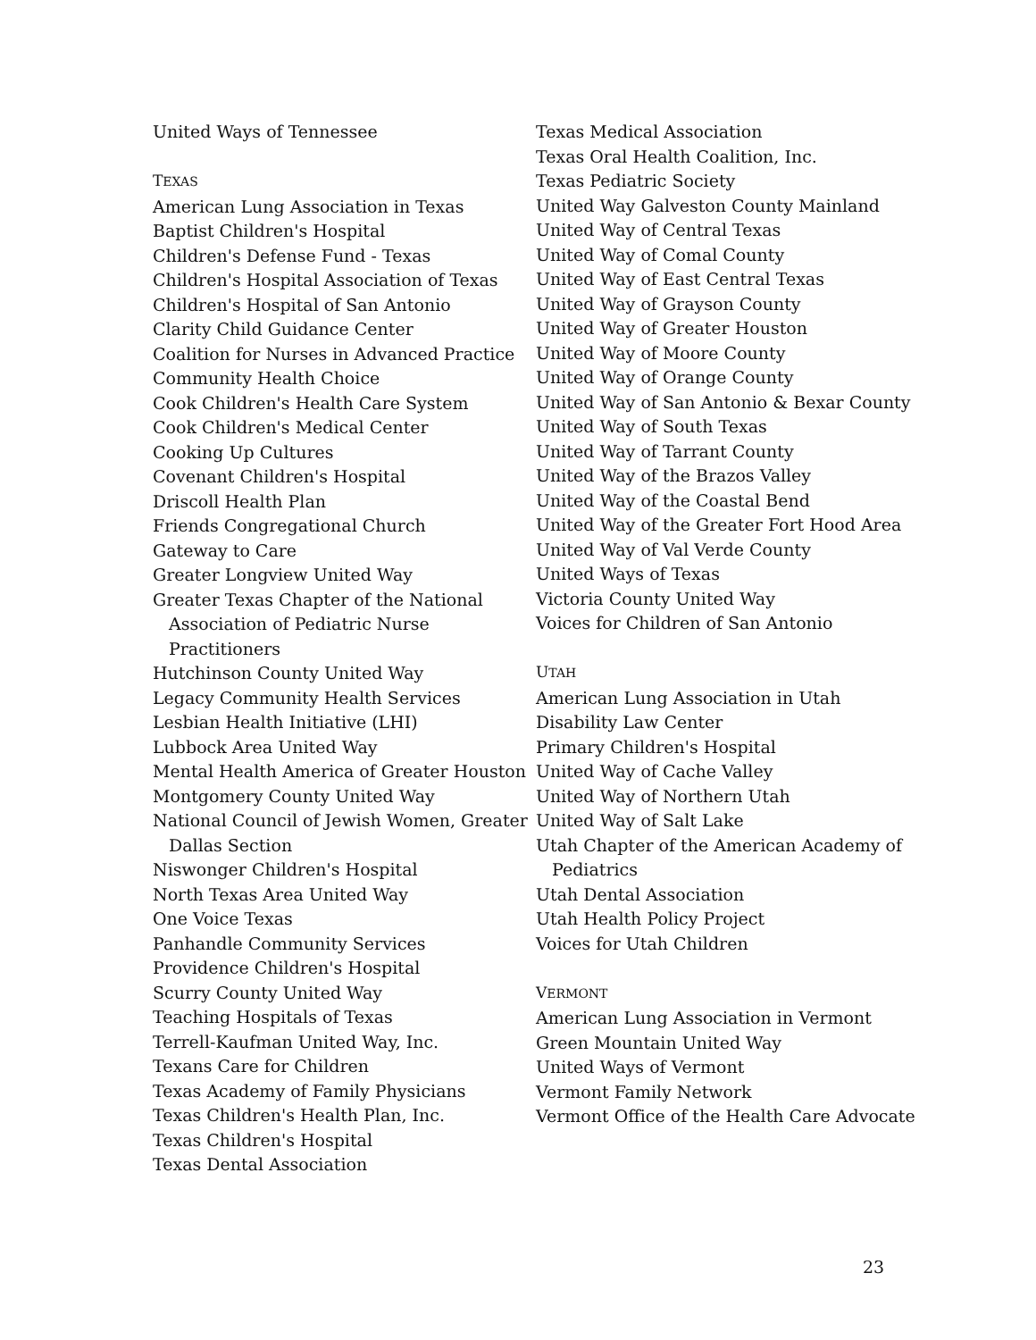United Ways of Tennessee
TEXAS
American Lung Association in Texas
Baptist Children's Hospital
Children's Defense Fund - Texas
Children's Hospital Association of Texas
Children's Hospital of San Antonio
Clarity Child Guidance Center
Coalition for Nurses in Advanced Practice
Community Health Choice
Cook Children's Health Care System
Cook Children's Medical Center
Cooking Up Cultures
Covenant Children's Hospital
Driscoll Health Plan
Friends Congregational Church
Gateway to Care
Greater Longview United Way
Greater Texas Chapter of the National Association of Pediatric Nurse Practitioners
Hutchinson County United Way
Legacy Community Health Services
Lesbian Health Initiative (LHI)
Lubbock Area United Way
Mental Health America of Greater Houston
Montgomery County United Way
National Council of Jewish Women, Greater Dallas Section
Niswonger Children's Hospital
North Texas Area United Way
One Voice Texas
Panhandle Community Services
Providence Children's Hospital
Scurry County United Way
Teaching Hospitals of Texas
Terrell-Kaufman United Way, Inc.
Texans Care for Children
Texas Academy of Family Physicians
Texas Children's Health Plan, Inc.
Texas Children's Hospital
Texas Dental Association
Texas Medical Association
Texas Oral Health Coalition, Inc.
Texas Pediatric Society
United Way Galveston County Mainland
United Way of Central Texas
United Way of Comal County
United Way of East Central Texas
United Way of Grayson County
United Way of Greater Houston
United Way of Moore County
United Way of Orange County
United Way of San Antonio & Bexar County
United Way of South Texas
United Way of Tarrant County
United Way of the Brazos Valley
United Way of the Coastal Bend
United Way of the Greater Fort Hood Area
United Way of Val Verde County
United Ways of Texas
Victoria County United Way
Voices for Children of San Antonio
UTAH
American Lung Association in Utah
Disability Law Center
Primary Children's Hospital
United Way of Cache Valley
United Way of Northern Utah
United Way of Salt Lake
Utah Chapter of the American Academy of Pediatrics
Utah Dental Association
Utah Health Policy Project
Voices for Utah Children
VERMONT
American Lung Association in Vermont
Green Mountain United Way
United Ways of Vermont
Vermont Family Network
Vermont Office of the Health Care Advocate
23